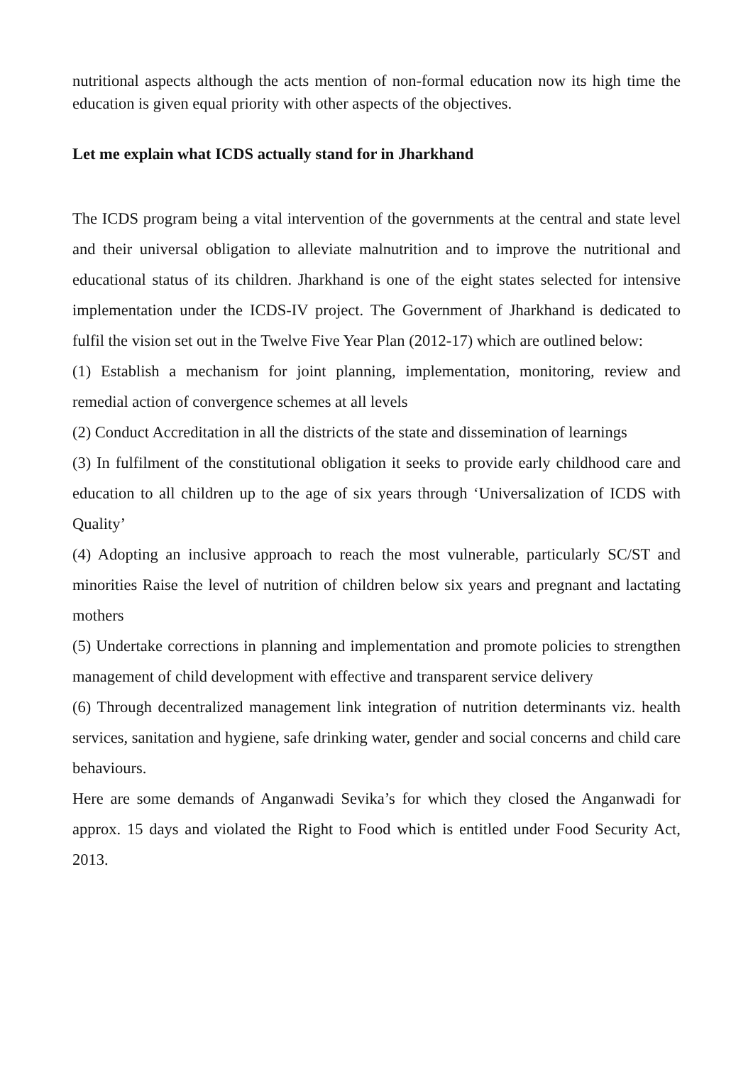nutritional aspects although the acts mention of non-formal education now its high time the education is given equal priority with other aspects of the objectives.
Let me explain what ICDS actually stand for in Jharkhand
The ICDS program being a vital intervention of the governments at the central and state level and their universal obligation to alleviate malnutrition and to improve the nutritional and educational status of its children. Jharkhand is one of the eight states selected for intensive implementation under the ICDS-IV project. The Government of Jharkhand is dedicated to fulfil the vision set out in the Twelve Five Year Plan (2012-17) which are outlined below:
(1) Establish a mechanism for joint planning, implementation, monitoring, review and remedial action of convergence schemes at all levels
(2) Conduct Accreditation in all the districts of the state and dissemination of learnings
(3) In fulfilment of the constitutional obligation it seeks to provide early childhood care and education to all children up to the age of six years through ‘Universalization of ICDS with Quality’
(4) Adopting an inclusive approach to reach the most vulnerable, particularly SC/ST and minorities Raise the level of nutrition of children below six years and pregnant and lactating mothers
(5) Undertake corrections in planning and implementation and promote policies to strengthen management of child development with effective and transparent service delivery
(6) Through decentralized management link integration of nutrition determinants viz. health services, sanitation and hygiene, safe drinking water, gender and social concerns and child care behaviours.
Here are some demands of Anganwadi Sevika’s for which they closed the Anganwadi for approx. 15 days and violated the Right to Food which is entitled under Food Security Act, 2013.